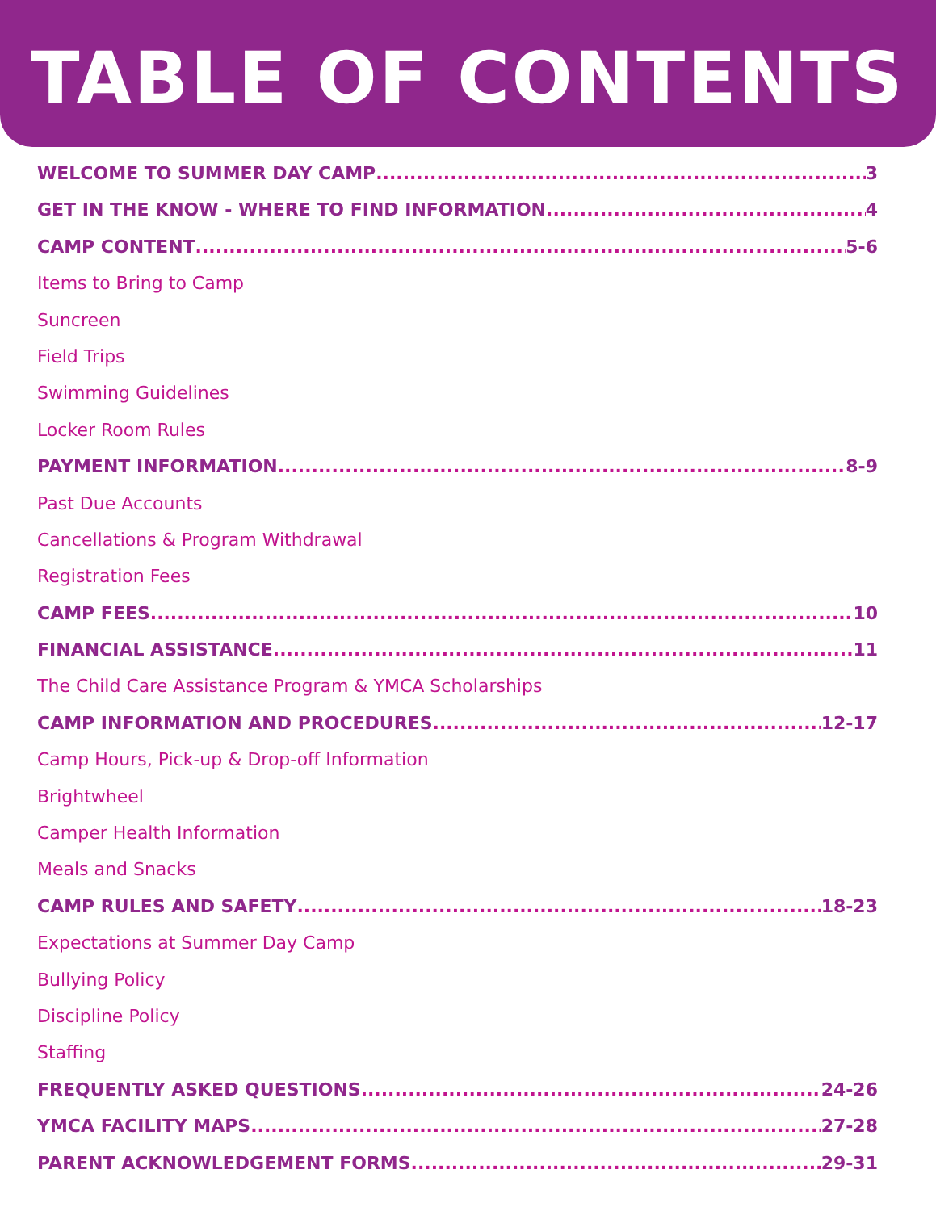TABLE OF CONTENTS
WELCOME TO SUMMER DAY CAMP 3
GET IN THE KNOW - WHERE TO FIND INFORMATION 4
CAMP CONTENT 5-6
Items to Bring to Camp
Suncreen
Field Trips
Swimming Guidelines
Locker Room Rules
PAYMENT INFORMATION 8-9
Past Due Accounts
Cancellations & Program Withdrawal
Registration Fees
CAMP FEES 10
FINANCIAL ASSISTANCE 11
The Child Care Assistance Program & YMCA Scholarships
CAMP INFORMATION AND PROCEDURES 12-17
Camp Hours, Pick-up & Drop-off Information
Brightwheel
Camper Health Information
Meals and Snacks
CAMP RULES AND SAFETY 18-23
Expectations at Summer Day Camp
Bullying Policy
Discipline Policy
Staffing
FREQUENTLY ASKED QUESTIONS 24-26
YMCA FACILITY MAPS 27-28
PARENT ACKNOWLEDGEMENT FORMS 29-31